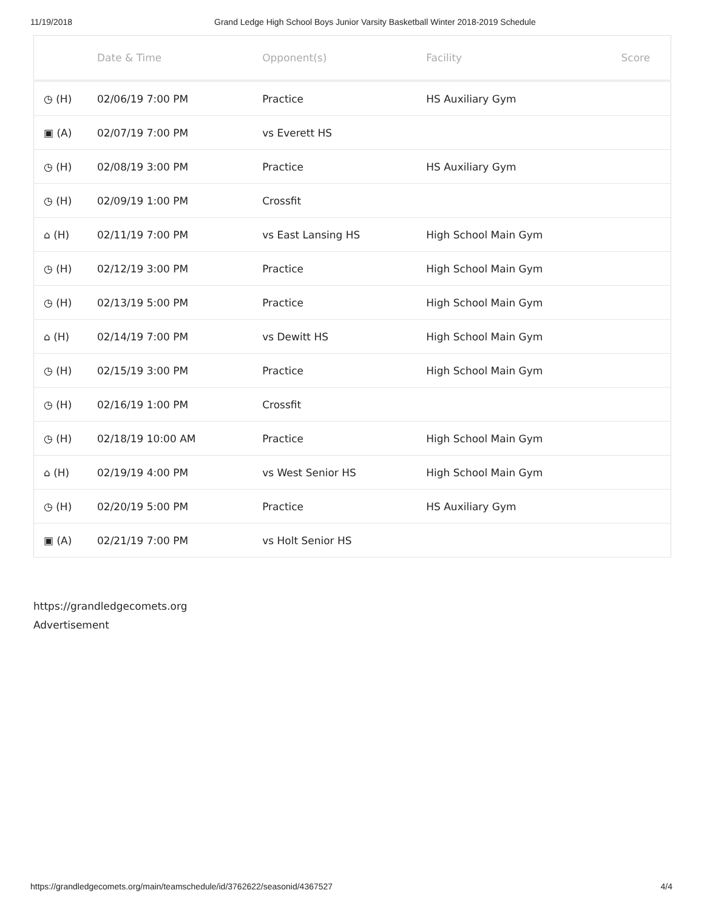11/19/2018 Grand Ledge High School Boys Junior Varsity Basketball Winter 2018-2019 Schedule
| | Date & Time | Opponent(s) | Facility | Score |
| --- | --- | --- | --- | --- |
| ◷ (H) | 02/06/19 7:00 PM | Practice | HS Auxiliary Gym | |
| ▣ (A) | 02/07/19 7:00 PM | vs Everett HS | | |
| ◷ (H) | 02/08/19 3:00 PM | Practice | HS Auxiliary Gym | |
| ◷ (H) | 02/09/19 1:00 PM | Crossfit | | |
| ⌂ (H) | 02/11/19 7:00 PM | vs East Lansing HS | High School Main Gym | |
| ◷ (H) | 02/12/19 3:00 PM | Practice | High School Main Gym | |
| ◷ (H) | 02/13/19 5:00 PM | Practice | High School Main Gym | |
| ⌂ (H) | 02/14/19 7:00 PM | vs Dewitt HS | High School Main Gym | |
| ◷ (H) | 02/15/19 3:00 PM | Practice | High School Main Gym | |
| ◷ (H) | 02/16/19 1:00 PM | Crossfit | | |
| ◷ (H) | 02/18/19 10:00 AM | Practice | High School Main Gym | |
| ⌂ (H) | 02/19/19 4:00 PM | vs West Senior HS | High School Main Gym | |
| ◷ (H) | 02/20/19 5:00 PM | Practice | HS Auxiliary Gym | |
| ▣ (A) | 02/21/19 7:00 PM | vs Holt Senior HS | | |
https://grandledgecomets.org
Advertisement
https://grandledgecomets.org/main/teamschedule/id/3762622/seasonid/4367527 4/4